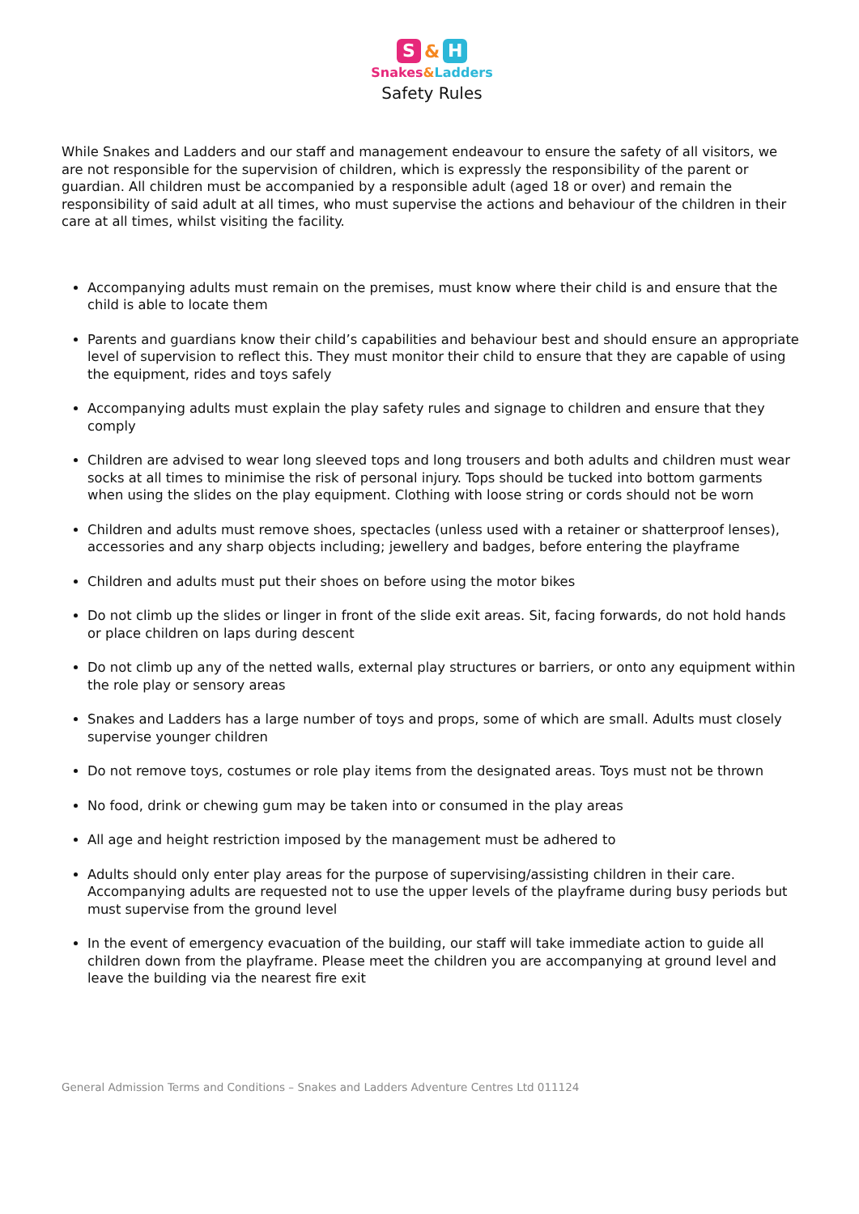S & H
Snakes&Ladders
Safety Rules
While Snakes and Ladders and our staff and management endeavour to ensure the safety of all visitors, we are not responsible for the supervision of children, which is expressly the responsibility of the parent or guardian. All children must be accompanied by a responsible adult (aged 18 or over) and remain the responsibility of said adult at all times, who must supervise the actions and behaviour of the children in their care at all times, whilst visiting the facility.
Accompanying adults must remain on the premises, must know where their child is and ensure that the child is able to locate them
Parents and guardians know their child’s capabilities and behaviour best and should ensure an appropriate level of supervision to reflect this. They must monitor their child to ensure that they are capable of using the equipment, rides and toys safely
Accompanying adults must explain the play safety rules and signage to children and ensure that they comply
Children are advised to wear long sleeved tops and long trousers and both adults and children must wear socks at all times to minimise the risk of personal injury. Tops should be tucked into bottom garments when using the slides on the play equipment. Clothing with loose string or cords should not be worn
Children and adults must remove shoes, spectacles (unless used with a retainer or shatterproof lenses), accessories and any sharp objects including; jewellery and badges, before entering the playframe
Children and adults must put their shoes on before using the motor bikes
Do not climb up the slides or linger in front of the slide exit areas. Sit, facing forwards, do not hold hands or place children on laps during descent
Do not climb up any of the netted walls, external play structures or barriers, or onto any equipment within the role play or sensory areas
Snakes and Ladders has a large number of toys and props, some of which are small. Adults must closely supervise younger children
Do not remove toys, costumes or role play items from the designated areas. Toys must not be thrown
No food, drink or chewing gum may be taken into or consumed in the play areas
All age and height restriction imposed by the management must be adhered to
Adults should only enter play areas for the purpose of supervising/assisting children in their care. Accompanying adults are requested not to use the upper levels of the playframe during busy periods but must supervise from the ground level
In the event of emergency evacuation of the building, our staff will take immediate action to guide all children down from the playframe. Please meet the children you are accompanying at ground level and leave the building via the nearest fire exit
General Admission Terms and Conditions – Snakes and Ladders Adventure Centres Ltd 011124